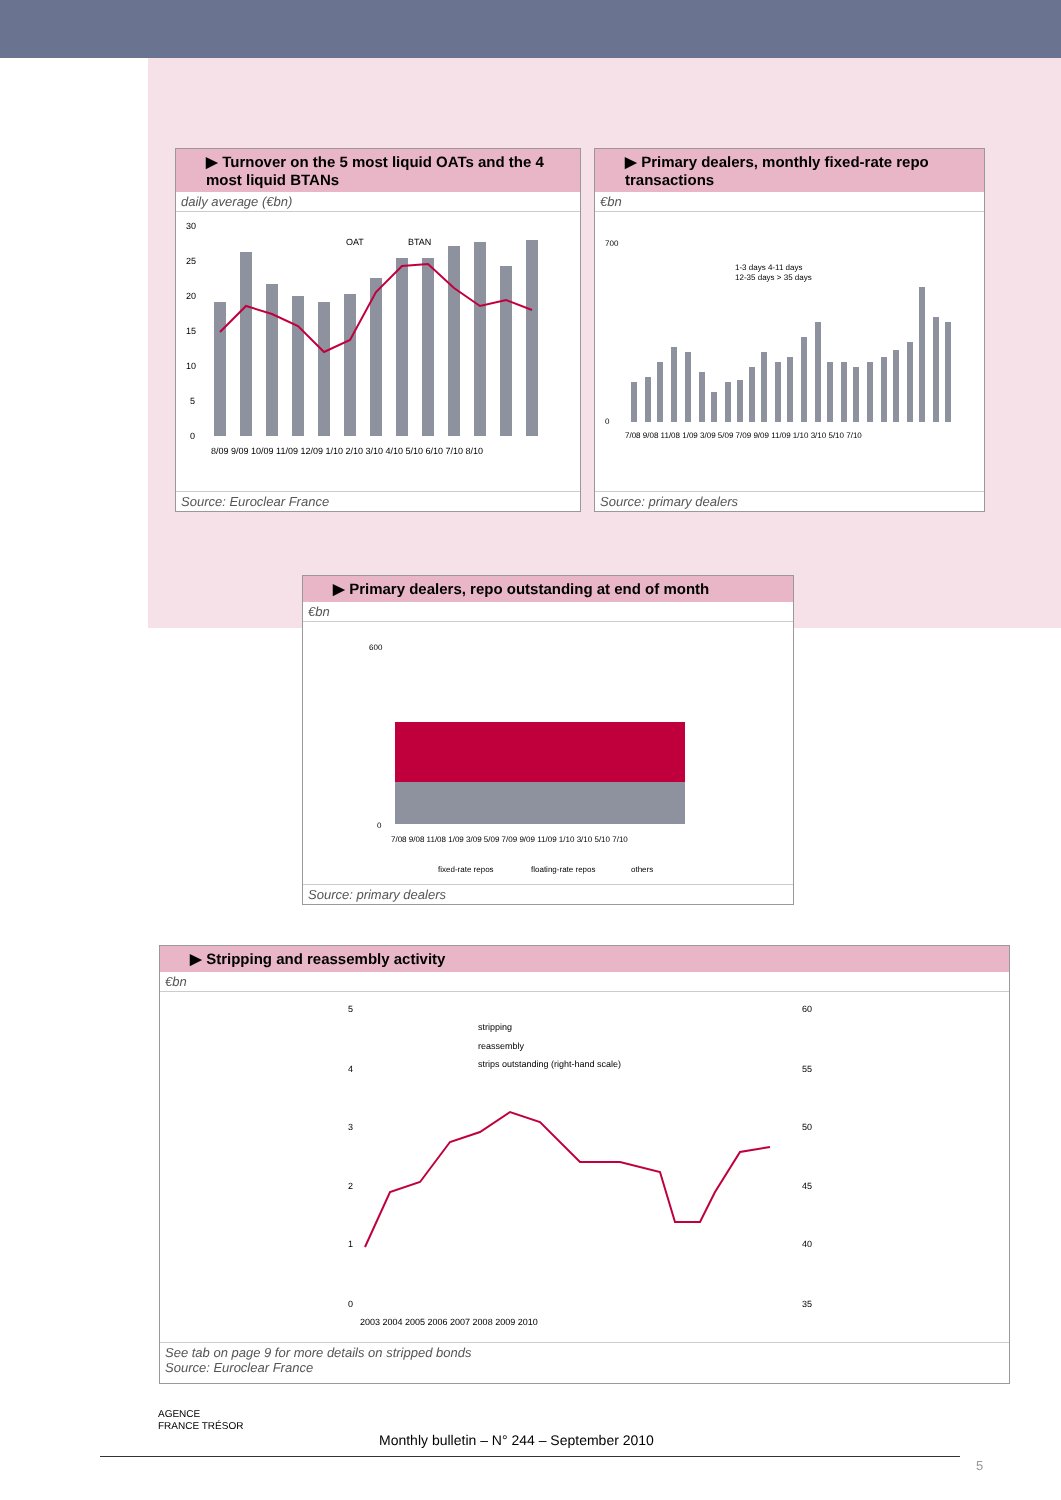▶ Turnover on the 5 most liquid OATs and the 4 most liquid BTANs
daily average (€bn)
30
25
20
15
10
5
0
OAT
BTAN
8/09 9/09 10/09 11/09 12/09 1/10 2/10 3/10 4/10 5/10 6/10 7/10 8/10
Source: Euroclear France
▶ Primary dealers, monthly fixed-rate repo transactions
€bn
700
0
1-3 days 4-11 days
12-35 days > 35 days
7/08 9/08 11/08 1/09 3/09 5/09 7/09 9/09 11/09 1/10 3/10 5/10 7/10
Source: primary dealers
▶ Primary dealers, repo outstanding at end of month
€bn
600
0
7/08 9/08 11/08 1/09 3/09 5/09 7/09 9/09 11/09 1/10 3/10 5/10 7/10
fixed-rate repos
floating-rate repos
others
Source: primary dealers
▶ Stripping and reassembly activity
€bn
5
4
3
2
1
0
60
55
50
45
40
35
stripping
reassembly
strips outstanding (right-hand scale)
2003 2004 2005 2006 2007 2008 2009 2010
See tab on page 9 for more details on stripped bonds
Source: Euroclear France
AGENCE
FRANCE TRÉSOR
Monthly bulletin – N° 244 – September 2010
5